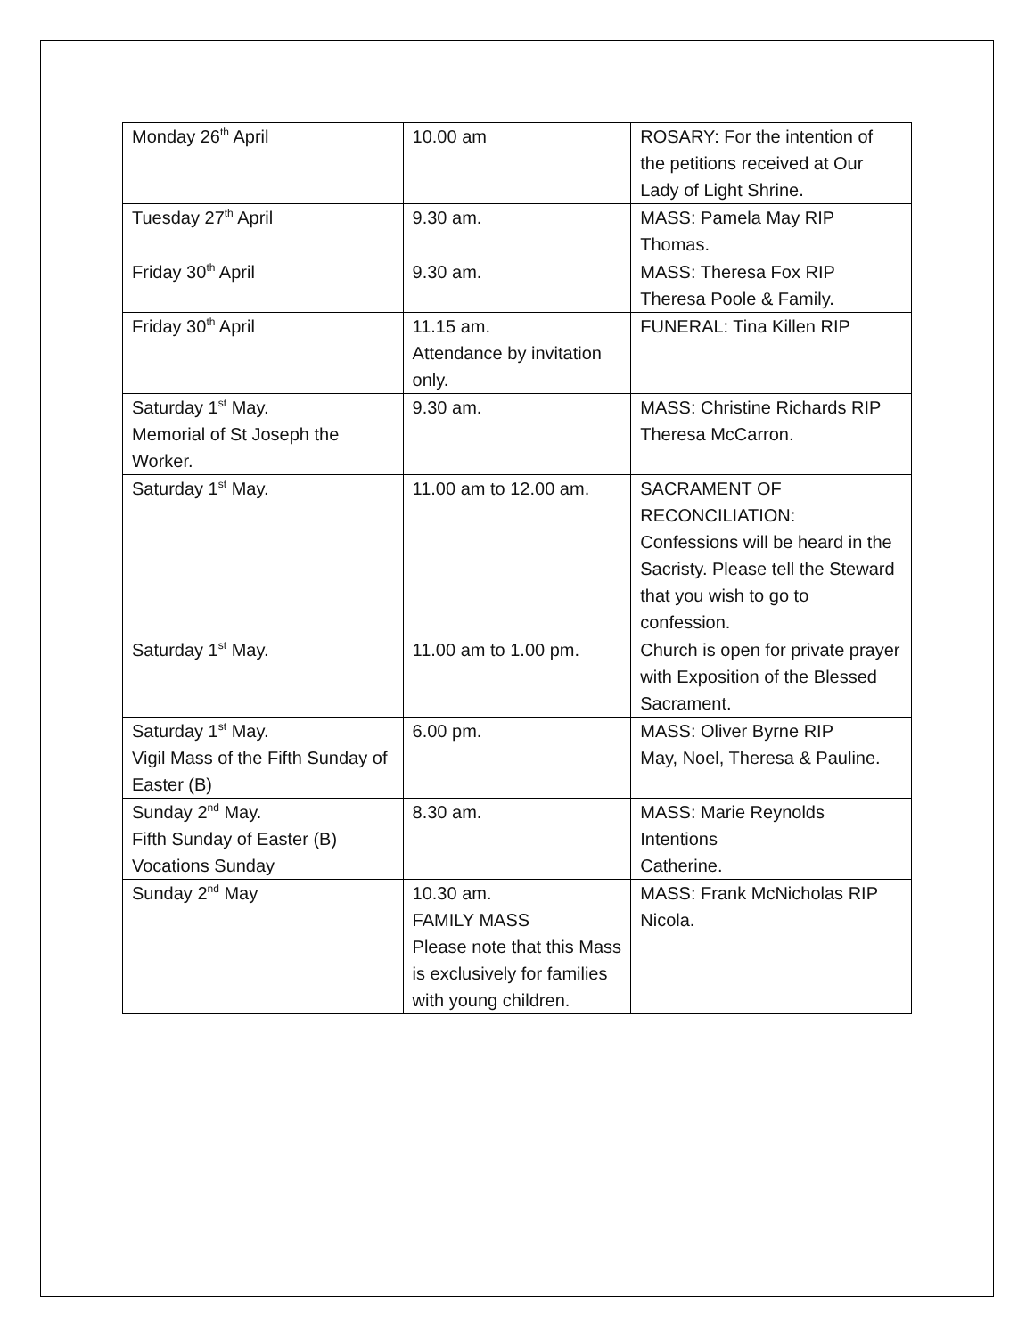| Monday 26<sup>th</sup> April | 10.00 am | ROSARY: For the intention of the petitions received at Our Lady of Light Shrine. |
| Tuesday 27<sup>th</sup> April | 9.30 am. | MASS: Pamela May RIP Thomas. |
| Friday 30<sup>th</sup> April | 9.30 am. | MASS: Theresa Fox RIP Theresa Poole & Family. |
| Friday 30<sup>th</sup> April | 11.15 am. Attendance by invitation only. | FUNERAL: Tina Killen RIP |
| Saturday 1<sup>st</sup> May. Memorial of St Joseph the Worker. | 9.30 am. | MASS: Christine Richards RIP Theresa McCarron. |
| Saturday 1<sup>st</sup> May. | 11.00 am to 12.00 am. | SACRAMENT OF RECONCILIATION: Confessions will be heard in the Sacristy. Please tell the Steward that you wish to go to confession. |
| Saturday 1<sup>st</sup> May. | 11.00 am to 1.00 pm. | Church is open for private prayer with Exposition of the Blessed Sacrament. |
| Saturday 1<sup>st</sup> May. Vigil Mass of the Fifth Sunday of Easter (B) | 6.00 pm. | MASS: Oliver Byrne RIP May, Noel, Theresa & Pauline. |
| Sunday 2<sup>nd</sup> May. Fifth Sunday of Easter (B) Vocations Sunday | 8.30 am. | MASS: Marie Reynolds Intentions Catherine. |
| Sunday 2<sup>nd</sup> May | 10.30 am. FAMILY MASS Please note that this Mass is exclusively for families with young children. | MASS: Frank McNicholas RIP Nicola. |